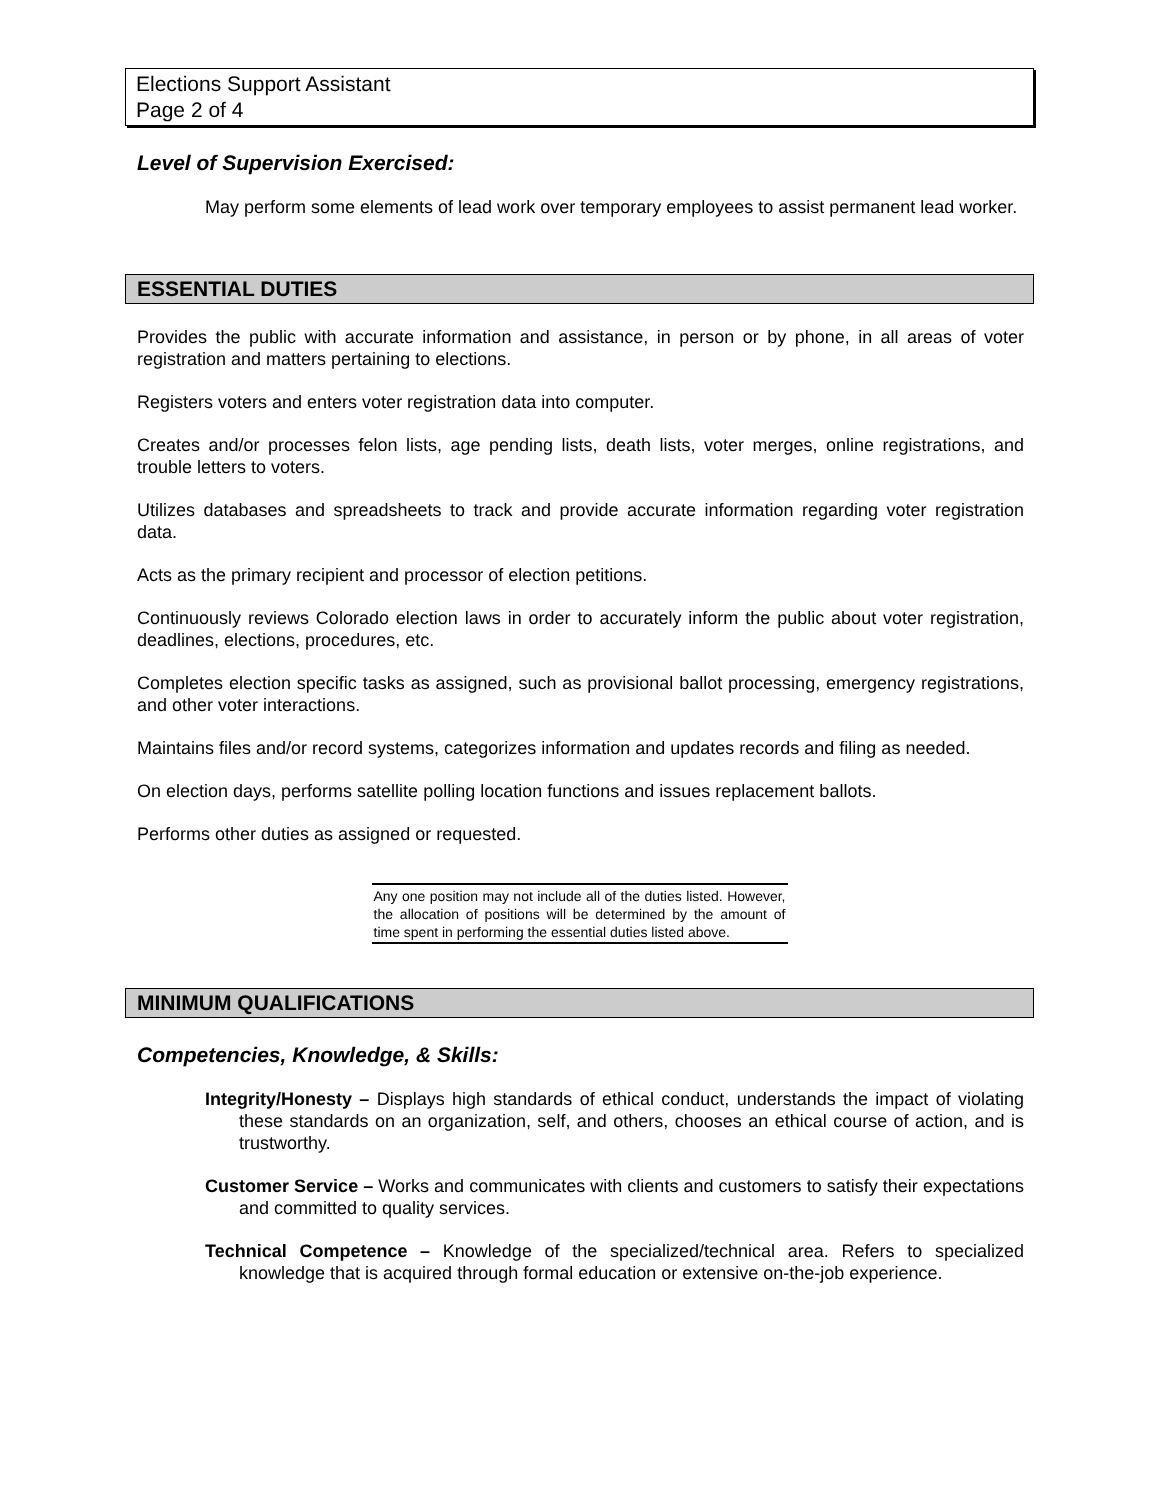Elections Support Assistant
Page 2 of 4
Level of Supervision Exercised:
May perform some elements of lead work over temporary employees to assist permanent lead worker.
ESSENTIAL DUTIES
Provides the public with accurate information and assistance, in person or by phone, in all areas of voter registration and matters pertaining to elections.
Registers voters and enters voter registration data into computer.
Creates and/or processes felon lists, age pending lists, death lists, voter merges, online registrations, and trouble letters to voters.
Utilizes databases and spreadsheets to track and provide accurate information regarding voter registration data.
Acts as the primary recipient and processor of election petitions.
Continuously reviews Colorado election laws in order to accurately inform the public about voter registration, deadlines, elections, procedures, etc.
Completes election specific tasks as assigned, such as provisional ballot processing, emergency registrations, and other voter interactions.
Maintains files and/or record systems, categorizes information and updates records and filing as needed.
On election days, performs satellite polling location functions and issues replacement ballots.
Performs other duties as assigned or requested.
Any one position may not include all of the duties listed. However, the allocation of positions will be determined by the amount of time spent in performing the essential duties listed above.
MINIMUM QUALIFICATIONS
Competencies, Knowledge, & Skills:
Integrity/Honesty – Displays high standards of ethical conduct, understands the impact of violating these standards on an organization, self, and others, chooses an ethical course of action, and is trustworthy.
Customer Service – Works and communicates with clients and customers to satisfy their expectations and committed to quality services.
Technical Competence – Knowledge of the specialized/technical area. Refers to specialized knowledge that is acquired through formal education or extensive on-the-job experience.